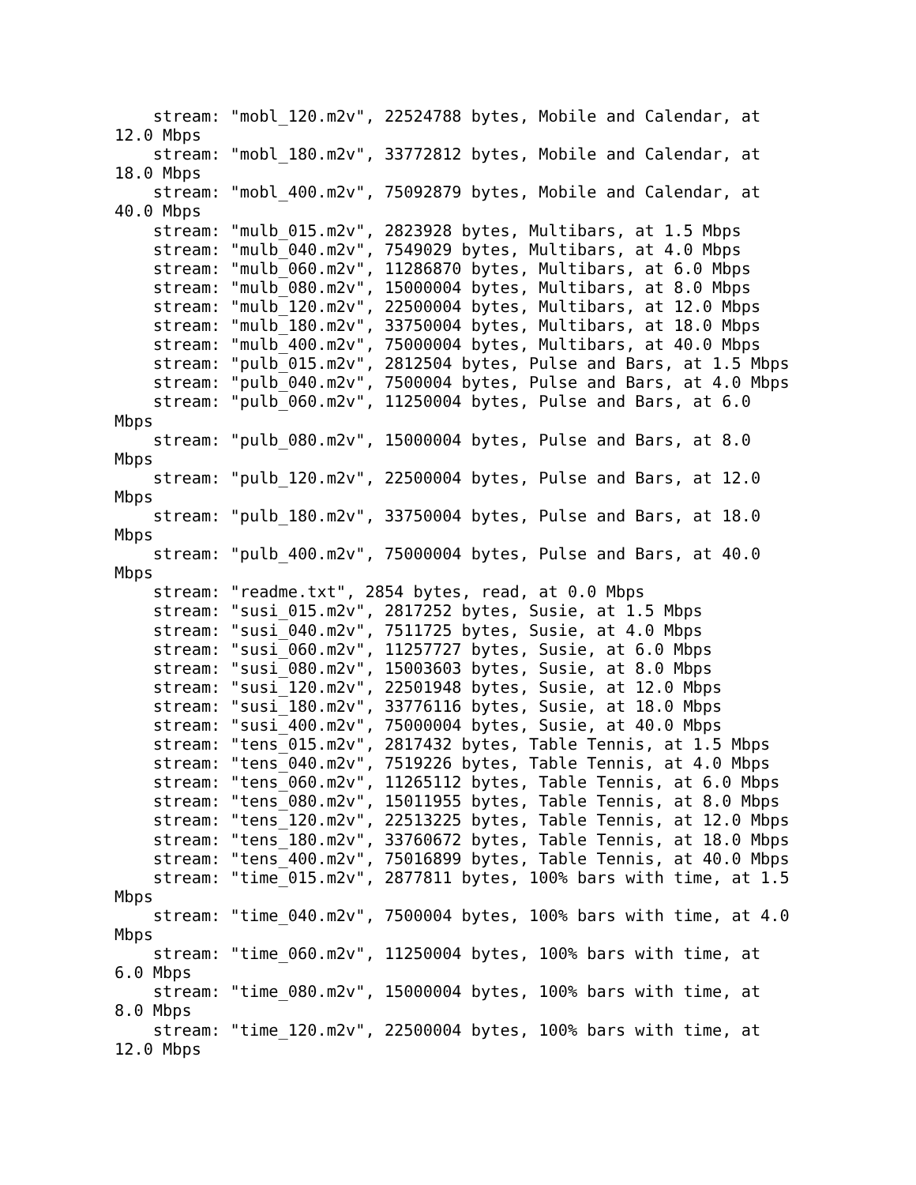stream: "mobl_120.m2v", 22524788 bytes, Mobile and Calendar, at
12.0 Mbps
    stream: "mobl_180.m2v", 33772812 bytes, Mobile and Calendar, at
18.0 Mbps
    stream: "mobl_400.m2v", 75092879 bytes, Mobile and Calendar, at
40.0 Mbps
    stream: "mulb_015.m2v", 2823928 bytes, Multibars, at 1.5 Mbps
    stream: "mulb_040.m2v", 7549029 bytes, Multibars, at 4.0 Mbps
    stream: "mulb_060.m2v", 11286870 bytes, Multibars, at 6.0 Mbps
    stream: "mulb_080.m2v", 15000004 bytes, Multibars, at 8.0 Mbps
    stream: "mulb_120.m2v", 22500004 bytes, Multibars, at 12.0 Mbps
    stream: "mulb_180.m2v", 33750004 bytes, Multibars, at 18.0 Mbps
    stream: "mulb_400.m2v", 75000004 bytes, Multibars, at 40.0 Mbps
    stream: "pulb_015.m2v", 2812504 bytes, Pulse and Bars, at 1.5 Mbps
    stream: "pulb_040.m2v", 7500004 bytes, Pulse and Bars, at 4.0 Mbps
    stream: "pulb_060.m2v", 11250004 bytes, Pulse and Bars, at 6.0
Mbps
    stream: "pulb_080.m2v", 15000004 bytes, Pulse and Bars, at 8.0
Mbps
    stream: "pulb_120.m2v", 22500004 bytes, Pulse and Bars, at 12.0
Mbps
    stream: "pulb_180.m2v", 33750004 bytes, Pulse and Bars, at 18.0
Mbps
    stream: "pulb_400.m2v", 75000004 bytes, Pulse and Bars, at 40.0
Mbps
    stream: "readme.txt", 2854 bytes, read, at 0.0 Mbps
    stream: "susi_015.m2v", 2817252 bytes, Susie, at 1.5 Mbps
    stream: "susi_040.m2v", 7511725 bytes, Susie, at 4.0 Mbps
    stream: "susi_060.m2v", 11257727 bytes, Susie, at 6.0 Mbps
    stream: "susi_080.m2v", 15003603 bytes, Susie, at 8.0 Mbps
    stream: "susi_120.m2v", 22501948 bytes, Susie, at 12.0 Mbps
    stream: "susi_180.m2v", 33776116 bytes, Susie, at 18.0 Mbps
    stream: "susi_400.m2v", 75000004 bytes, Susie, at 40.0 Mbps
    stream: "tens_015.m2v", 2817432 bytes, Table Tennis, at 1.5 Mbps
    stream: "tens_040.m2v", 7519226 bytes, Table Tennis, at 4.0 Mbps
    stream: "tens_060.m2v", 11265112 bytes, Table Tennis, at 6.0 Mbps
    stream: "tens_080.m2v", 15011955 bytes, Table Tennis, at 8.0 Mbps
    stream: "tens_120.m2v", 22513225 bytes, Table Tennis, at 12.0 Mbps
    stream: "tens_180.m2v", 33760672 bytes, Table Tennis, at 18.0 Mbps
    stream: "tens_400.m2v", 75016899 bytes, Table Tennis, at 40.0 Mbps
    stream: "time_015.m2v", 2877811 bytes, 100% bars with time, at 1.5
Mbps
    stream: "time_040.m2v", 7500004 bytes, 100% bars with time, at 4.0
Mbps
    stream: "time_060.m2v", 11250004 bytes, 100% bars with time, at
6.0 Mbps
    stream: "time_080.m2v", 15000004 bytes, 100% bars with time, at
8.0 Mbps
    stream: "time_120.m2v", 22500004 bytes, 100% bars with time, at
12.0 Mbps